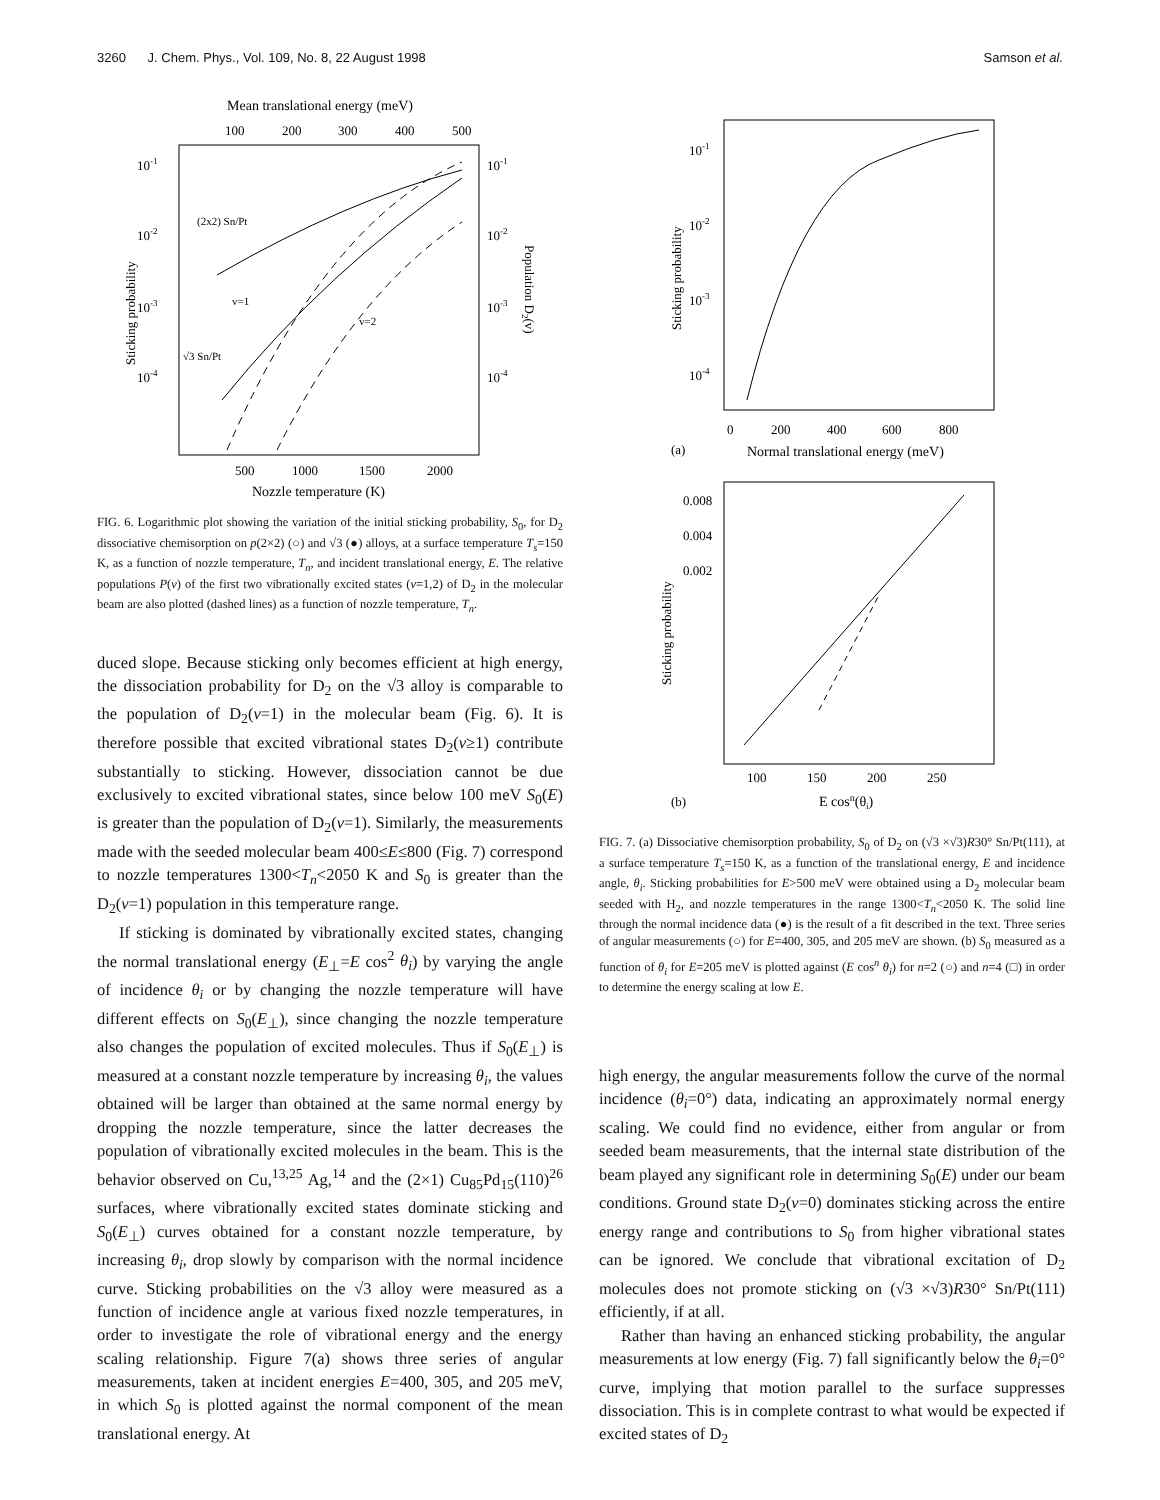3260 J. Chem. Phys., Vol. 109, No. 8, 22 August 1998 Samson et al.
Mean translational energy (meV)
100
200
300
400
500
10-1
10-2
10-3
10-4
10-1
10-2
10-3
10-4
Sticking probability
Population D2(v)
(2x2) Sn/Pt
v=1
v=2
√3 Sn/Pt
500
1000
1500
2000
Nozzle temperature (K)
FIG. 6. Logarithmic plot showing the variation of the initial sticking probability, S<sub>0</sub>, for D<sub>2</sub> dissociative chemisorption on p(2×2) (○) and √3 (●) alloys, at a surface temperature T<sub>s</sub>=150 K, as a function of nozzle temperature, T<sub>n</sub>, and incident translational energy, E. The relative populations P(v) of the first two vibrationally excited states (v=1,2) of D<sub>2</sub> in the molecular beam are also plotted (dashed lines) as a function of nozzle temperature, T<sub>n</sub>.
duced slope. Because sticking only becomes efficient at high energy, the dissociation probability for D<sub>2</sub> on the √3 alloy is comparable to the population of D<sub>2</sub>(v=1) in the molecular beam (Fig. 6). It is therefore possible that excited vibrational states D<sub>2</sub>(v≥1) contribute substantially to sticking. However, dissociation cannot be due exclusively to excited vibrational states, since below 100 meV S<sub>0</sub>(E) is greater than the population of D<sub>2</sub>(v=1). Similarly, the measurements made with the seeded molecular beam 400≤E≤800 (Fig. 7) correspond to nozzle temperatures 1300<T<sub>n</sub><2050 K and S<sub>0</sub> is greater than the D<sub>2</sub>(v=1) population in this temperature range.
If sticking is dominated by vibrationally excited states, changing the normal translational energy (E<sub>⊥</sub>=E cos<sup>2</sup> θ<sub>i</sub>) by varying the angle of incidence θ<sub>i</sub> or by changing the nozzle temperature will have different effects on S<sub>0</sub>(E<sub>⊥</sub>), since changing the nozzle temperature also changes the population of excited molecules. Thus if S<sub>0</sub>(E<sub>⊥</sub>) is measured at a constant nozzle temperature by increasing θ<sub>i</sub>, the values obtained will be larger than obtained at the same normal energy by dropping the nozzle temperature, since the latter decreases the population of vibrationally excited molecules in the beam. This is the behavior observed on Cu,<sup>13,25</sup> Ag,<sup>14</sup> and the (2×1) Cu<sub>85</sub>Pd<sub>15</sub>(110)<sup>26</sup> surfaces, where vibrationally excited states dominate sticking and S<sub>0</sub>(E<sub>⊥</sub>) curves obtained for a constant nozzle temperature, by increasing θ<sub>i</sub>, drop slowly by comparison with the normal incidence curve. Sticking probabilities on the √3 alloy were measured as a function of incidence angle at various fixed nozzle temperatures, in order to investigate the role of vibrational energy and the energy scaling relationship. Figure 7(a) shows three series of angular measurements, taken at incident energies E=400, 305, and 205 meV, in which S<sub>0</sub> is plotted against the normal component of the mean translational energy. At
10-1
10-2
10-3
10-4
Sticking probability
0
200
400
600
800
(a)
Normal translational energy (meV)
0.008
0.004
0.002
Sticking probability
100
150
200
250
(b)
E cosn(θi)
FIG. 7. (a) Dissociative chemisorption probability, S<sub>0</sub> of D<sub>2</sub> on (√3 ×√3)R30° Sn/Pt(111), at a surface temperature T<sub>s</sub>=150 K, as a function of the translational energy, E and incidence angle, θ<sub>i</sub>. Sticking probabilities for E>500 meV were obtained using a D<sub>2</sub> molecular beam seeded with H<sub>2</sub>, and nozzle temperatures in the range 1300<T<sub>n</sub><2050 K. The solid line through the normal incidence data (●) is the result of a fit described in the text. Three series of angular measurements (○) for E=400, 305, and 205 meV are shown. (b) S<sub>0</sub> measured as a function of θ<sub>i</sub> for E=205 meV is plotted against (E cos<sup>n</sup> θ<sub>i</sub>) for n=2 (○) and n=4 (□) in order to determine the energy scaling at low E.
high energy, the angular measurements follow the curve of the normal incidence (θ<sub>i</sub>=0°) data, indicating an approximately normal energy scaling. We could find no evidence, either from angular or from seeded beam measurements, that the internal state distribution of the beam played any significant role in determining S<sub>0</sub>(E) under our beam conditions. Ground state D<sub>2</sub>(v=0) dominates sticking across the entire energy range and contributions to S<sub>0</sub> from higher vibrational states can be ignored. We conclude that vibrational excitation of D<sub>2</sub> molecules does not promote sticking on (√3 ×√3)R30° Sn/Pt(111) efficiently, if at all.
Rather than having an enhanced sticking probability, the angular measurements at low energy (Fig. 7) fall significantly below the θ<sub>i</sub>=0° curve, implying that motion parallel to the surface suppresses dissociation. This is in complete contrast to what would be expected if excited states of D<sub>2</sub>